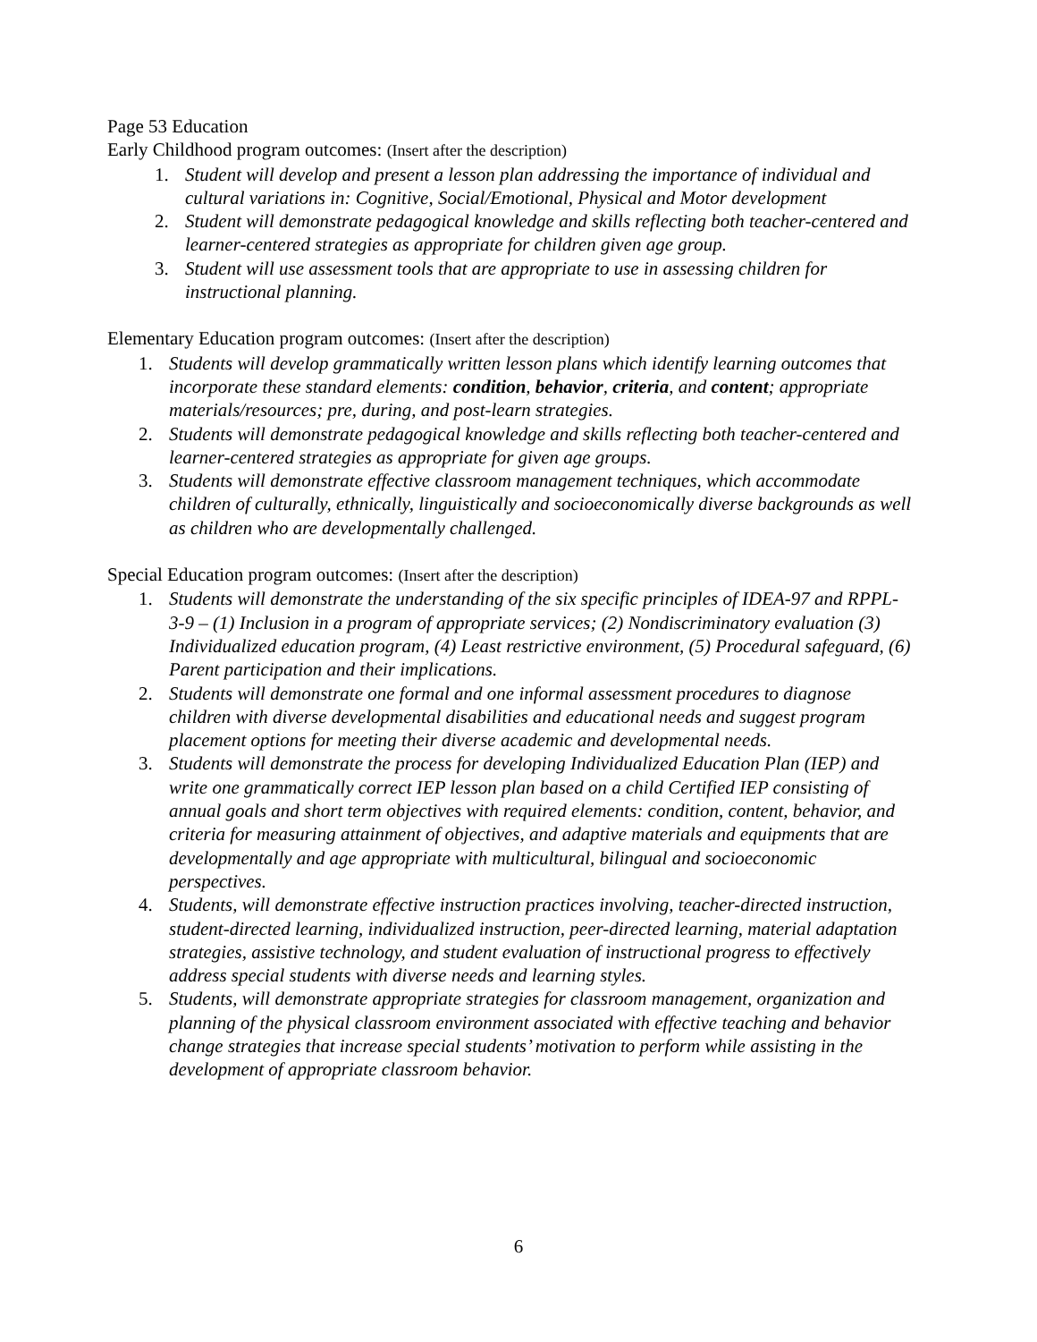Page 53 Education
Early Childhood program outcomes: (Insert after the description)
1. Student will develop and present a lesson plan addressing the importance of individual and cultural variations in: Cognitive, Social/Emotional, Physical and Motor development
2. Student will demonstrate pedagogical knowledge and skills reflecting both teacher-centered and learner-centered strategies as appropriate for children given age group.
3. Student will use assessment tools that are appropriate to use in assessing children for instructional planning.
Elementary Education program outcomes: (Insert after the description)
1. Students will develop grammatically written lesson plans which identify learning outcomes that incorporate these standard elements: condition, behavior, criteria, and content; appropriate materials/resources; pre, during, and post-learn strategies.
2. Students will demonstrate pedagogical knowledge and skills reflecting both teacher-centered and learner-centered strategies as appropriate for given age groups.
3. Students will demonstrate effective classroom management techniques, which accommodate children of culturally, ethnically, linguistically and socioeconomically diverse backgrounds as well as children who are developmentally challenged.
Special Education program outcomes: (Insert after the description)
1. Students will demonstrate the understanding of the six specific principles of IDEA-97 and RPPL-3-9 – (1) Inclusion in a program of appropriate services; (2) Nondiscriminatory evaluation (3) Individualized education program, (4) Least restrictive environment, (5) Procedural safeguard, (6) Parent participation and their implications.
2. Students will demonstrate one formal and one informal assessment procedures to diagnose children with diverse developmental disabilities and educational needs and suggest program placement options for meeting their diverse academic and developmental needs.
3. Students will demonstrate the process for developing Individualized Education Plan (IEP) and write one grammatically correct IEP lesson plan based on a child Certified IEP consisting of annual goals and short term objectives with required elements: condition, content, behavior, and criteria for measuring attainment of objectives, and adaptive materials and equipments that are developmentally and age appropriate with multicultural, bilingual and socioeconomic perspectives.
4. Students, will demonstrate effective instruction practices involving, teacher-directed instruction, student-directed learning, individualized instruction, peer-directed learning, material adaptation strategies, assistive technology, and student evaluation of instructional progress to effectively address special students with diverse needs and learning styles.
5. Students, will demonstrate appropriate strategies for classroom management, organization and planning of the physical classroom environment associated with effective teaching and behavior change strategies that increase special students’ motivation to perform while assisting in the development of appropriate classroom behavior.
6